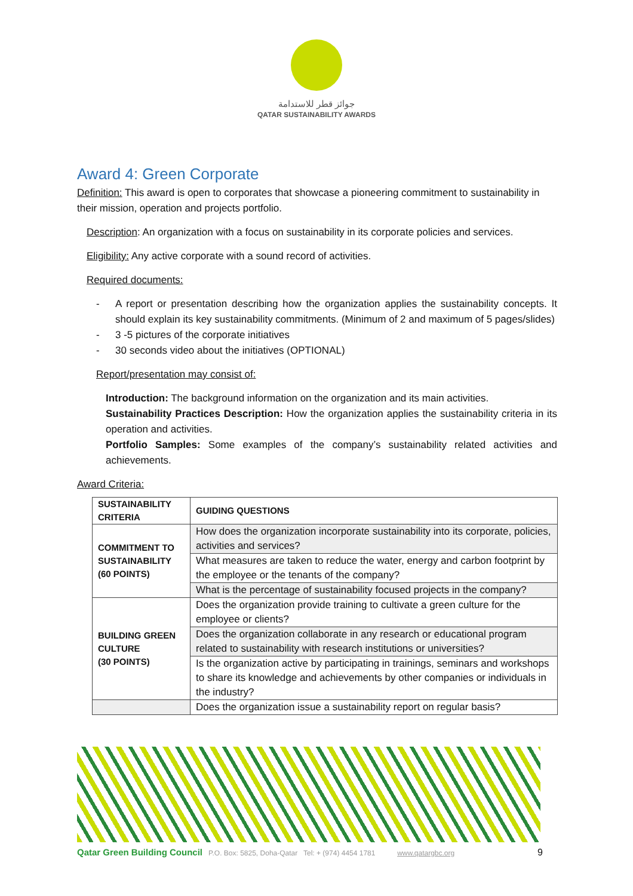جوائز قطر للاستدامة
QATAR SUSTAINABILITY AWARDS
Award 4: Green Corporate
Definition: This award is open to corporates that showcase a pioneering commitment to sustainability in their mission, operation and projects portfolio.
Description: An organization with a focus on sustainability in its corporate policies and services.
Eligibility: Any active corporate with a sound record of activities.
Required documents:
- A report or presentation describing how the organization applies the sustainability concepts. It should explain its key sustainability commitments. (Minimum of 2 and maximum of 5 pages/slides)
- 3 -5 pictures of the corporate initiatives
- 30 seconds video about the initiatives (OPTIONAL)
Report/presentation may consist of:
Introduction: The background information on the organization and its main activities.
Sustainability Practices Description: How the organization applies the sustainability criteria in its operation and activities.
Portfolio Samples: Some examples of the company’s sustainability related activities and achievements.
Award Criteria:
| SUSTAINABILITY CRITERIA | GUIDING QUESTIONS |
| COMMITMENT TO SUSTAINABILITY (60 POINTS) | How does the organization incorporate sustainability into its corporate, policies, activities and services? |
| | What measures are taken to reduce the water, energy and carbon footprint by the employee or the tenants of the company? |
| | What is the percentage of sustainability focused projects in the company? |
| BUILDING GREEN CULTURE (30 POINTS) | Does the organization provide training to cultivate a green culture for the employee or clients? |
| | Does the organization collaborate in any research or educational program related to sustainability with research institutions or universities? |
| | Is the organization active by participating in trainings, seminars and workshops to share its knowledge and achievements by other companies or individuals in the industry? |
| | Does the organization issue a sustainability report on regular basis? |
Qatar Green Building Council P.O. Box: 5825, Doha-Qatar Tel: + (974) 4454 1781 www.qatargbc.org 9